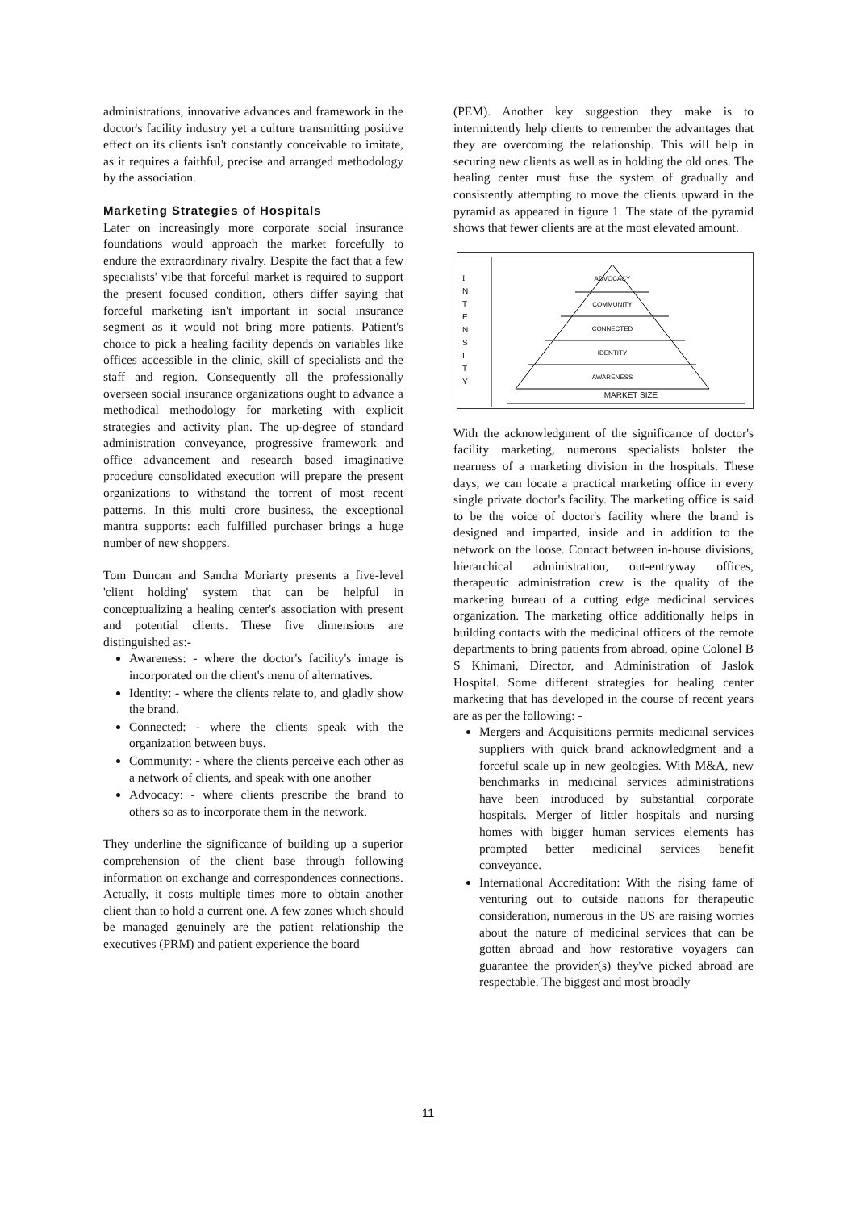administrations, innovative advances and framework in the doctor's facility industry yet a culture transmitting positive effect on its clients isn't constantly conceivable to imitate, as it requires a faithful, precise and arranged methodology by the association.
Marketing Strategies of Hospitals
Later on increasingly more corporate social insurance foundations would approach the market forcefully to endure the extraordinary rivalry. Despite the fact that a few specialists' vibe that forceful market is required to support the present focused condition, others differ saying that forceful marketing isn't important in social insurance segment as it would not bring more patients. Patient's choice to pick a healing facility depends on variables like offices accessible in the clinic, skill of specialists and the staff and region. Consequently all the professionally overseen social insurance organizations ought to advance a methodical methodology for marketing with explicit strategies and activity plan. The up-degree of standard administration conveyance, progressive framework and office advancement and research based imaginative procedure consolidated execution will prepare the present organizations to withstand the torrent of most recent patterns. In this multi crore business, the exceptional mantra supports: each fulfilled purchaser brings a huge number of new shoppers.
Tom Duncan and Sandra Moriarty presents a five-level 'client holding' system that can be helpful in conceptualizing a healing center's association with present and potential clients. These five dimensions are distinguished as:-
Awareness: - where the doctor's facility's image is incorporated on the client's menu of alternatives.
Identity: - where the clients relate to, and gladly show the brand.
Connected: - where the clients speak with the organization between buys.
Community: - where the clients perceive each other as a network of clients, and speak with one another
Advocacy: - where clients prescribe the brand to others so as to incorporate them in the network.
They underline the significance of building up a superior comprehension of the client base through following information on exchange and correspondences connections. Actually, it costs multiple times more to obtain another client than to hold a current one. A few zones which should be managed genuinely are the patient relationship the executives (PRM) and patient experience the board
(PEM). Another key suggestion they make is to intermittently help clients to remember the advantages that they are overcoming the relationship. This will help in securing new clients as well as in holding the old ones. The healing center must fuse the system of gradually and consistently attempting to move the clients upward in the pyramid as appeared in figure 1. The state of the pyramid shows that fewer clients are at the most elevated amount.
I
N
T
E
N
S
I
T
Y
ADVOCACY
COMMUNITY
CONNECTED
IDENTITY
AWARENESS
MARKET SIZE
With the acknowledgment of the significance of doctor's facility marketing, numerous specialists bolster the nearness of a marketing division in the hospitals. These days, we can locate a practical marketing office in every single private doctor's facility. The marketing office is said to be the voice of doctor's facility where the brand is designed and imparted, inside and in addition to the network on the loose. Contact between in-house divisions, hierarchical administration, out-entryway offices, therapeutic administration crew is the quality of the marketing bureau of a cutting edge medicinal services organization. The marketing office additionally helps in building contacts with the medicinal officers of the remote departments to bring patients from abroad, opine Colonel B S Khimani, Director, and Administration of Jaslok Hospital. Some different strategies for healing center marketing that has developed in the course of recent years are as per the following: -
Mergers and Acquisitions permits medicinal services suppliers with quick brand acknowledgment and a forceful scale up in new geologies. With M&A, new benchmarks in medicinal services administrations have been introduced by substantial corporate hospitals. Merger of littler hospitals and nursing homes with bigger human services elements has prompted better medicinal services benefit conveyance.
International Accreditation: With the rising fame of venturing out to outside nations for therapeutic consideration, numerous in the US are raising worries about the nature of medicinal services that can be gotten abroad and how restorative voyagers can guarantee the provider(s) they've picked abroad are respectable. The biggest and most broadly
11